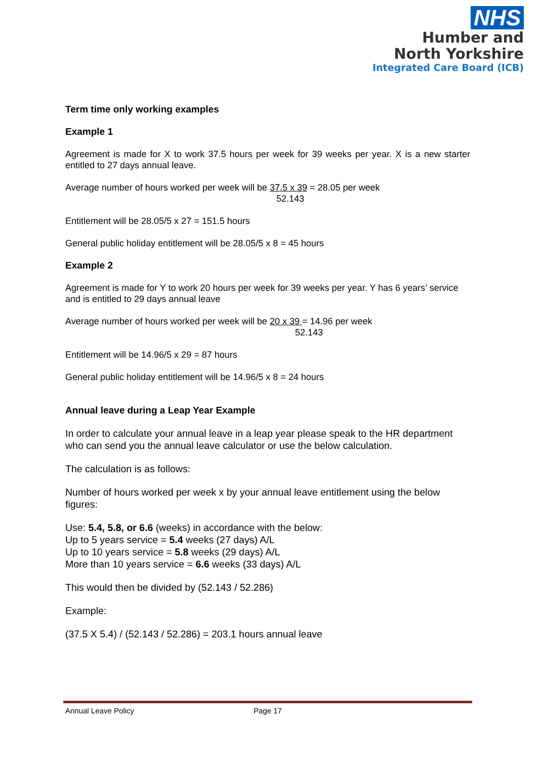NHS
Humber and
North Yorkshire
Integrated Care Board (ICB)
Term time only working examples
Example 1
Agreement is made for X to work 37.5 hours per week for 39 weeks per year. X is a new starter entitled to 27 days annual leave.
Average number of hours worked per week will be 37.5 x 39 = 28.05 per week
52.143
Entitlement will be 28.05/5 x 27 = 151.5 hours
General public holiday entitlement will be 28.05/5 x 8 = 45 hours
Example 2
Agreement is made for Y to work 20 hours per week for 39 weeks per year. Y has 6 years’ service and is entitled to 29 days annual leave
Average number of hours worked per week will be 20 x 39 = 14.96 per week
52.143
Entitlement will be 14.96/5 x 29 = 87 hours
General public holiday entitlement will be 14.96/5 x 8 = 24 hours
Annual leave during a Leap Year Example
In order to calculate your annual leave in a leap year please speak to the HR department who can send you the annual leave calculator or use the below calculation.
The calculation is as follows:
Number of hours worked per week x by your annual leave entitlement using the below figures:
Use: 5.4, 5.8, or 6.6 (weeks) in accordance with the below:
Up to 5 years service = 5.4 weeks (27 days) A/L
Up to 10 years service = 5.8 weeks (29 days) A/L
More than 10 years service = 6.6 weeks (33 days) A/L
This would then be divided by (52.143 / 52.286)
Example:
(37.5 X 5.4) / (52.143 / 52.286) = 203.1 hours annual leave
Annual Leave Policy Page 17